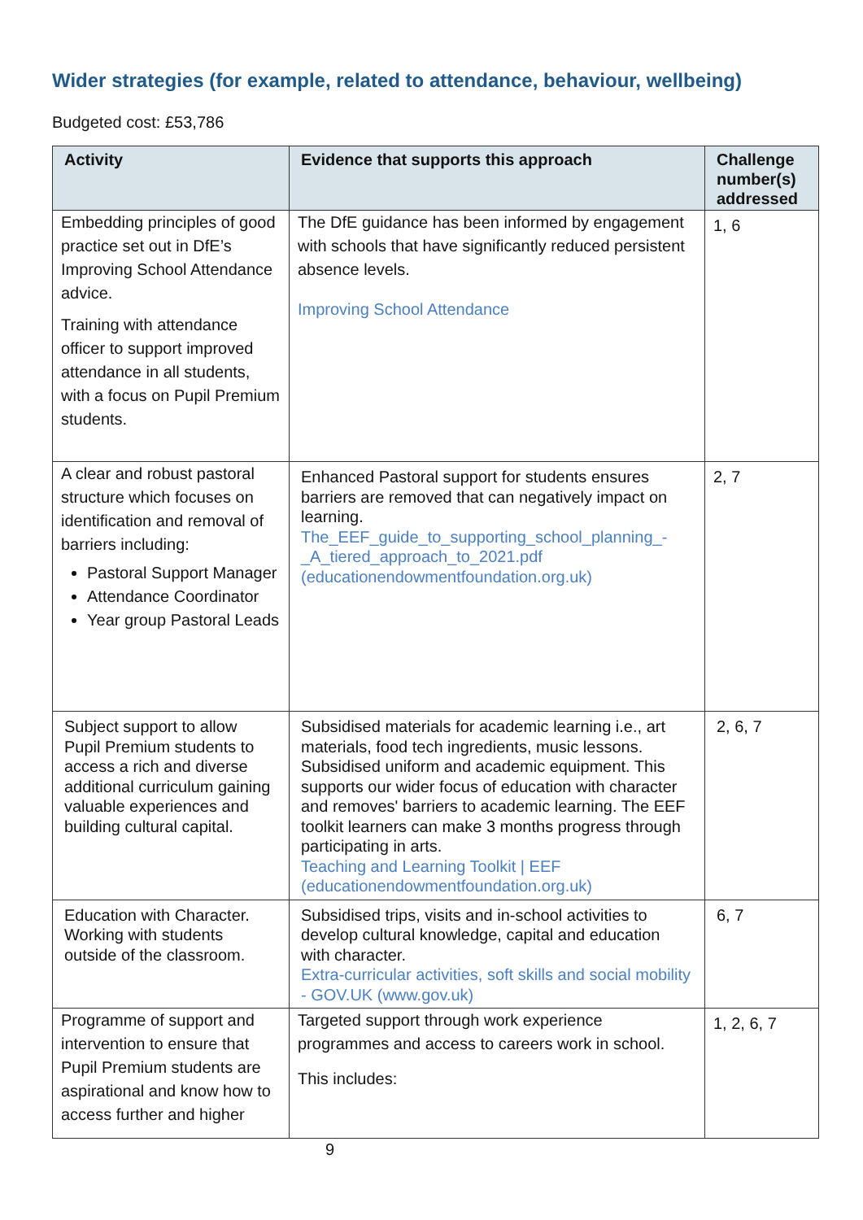Wider strategies (for example, related to attendance, behaviour, wellbeing)
Budgeted cost: £53,786
| Activity | Evidence that supports this approach | Challenge number(s) addressed |
| --- | --- | --- |
| Embedding principles of good practice set out in DfE’s Improving School Attendance advice. Training with attendance officer to support improved attendance in all students, with a focus on Pupil Premium students. | The DfE guidance has been informed by engagement with schools that have significantly reduced persistent absence levels. Improving School Attendance | 1, 6 |
| A clear and robust pastoral structure which focuses on identification and removal of barriers including: Pastoral Support Manager Attendance Coordinator Year group Pastoral Leads | Enhanced Pastoral support for students ensures barriers are removed that can negatively impact on learning. The_EEF_guide_to_supporting_school_planning_-_A_tiered_approach_to_2021.pdf (educationendowmentfoundation.org.uk) | 2, 7 |
| Subject support to allow Pupil Premium students to access a rich and diverse additional curriculum gaining valuable experiences and building cultural capital. | Subsidised materials for academic learning i.e., art materials, food tech ingredients, music lessons. Subsidised uniform and academic equipment. This supports our wider focus of education with character and removes' barriers to academic learning. The EEF toolkit learners can make 3 months progress through participating in arts. Teaching and Learning Toolkit / EEF (educationendowmentfoundation.org.uk) | 2, 6, 7 |
| Education with Character. Working with students outside of the classroom. | Subsidised trips, visits and in-school activities to develop cultural knowledge, capital and education with character. Extra-curricular activities, soft skills and social mobility - GOV.UK (www.gov.uk) | 6, 7 |
| Programme of support and intervention to ensure that Pupil Premium students are aspirational and know how to access further and higher | Targeted support through work experience programmes and access to careers work in school. This includes: | 1, 2, 6, 7 |
9